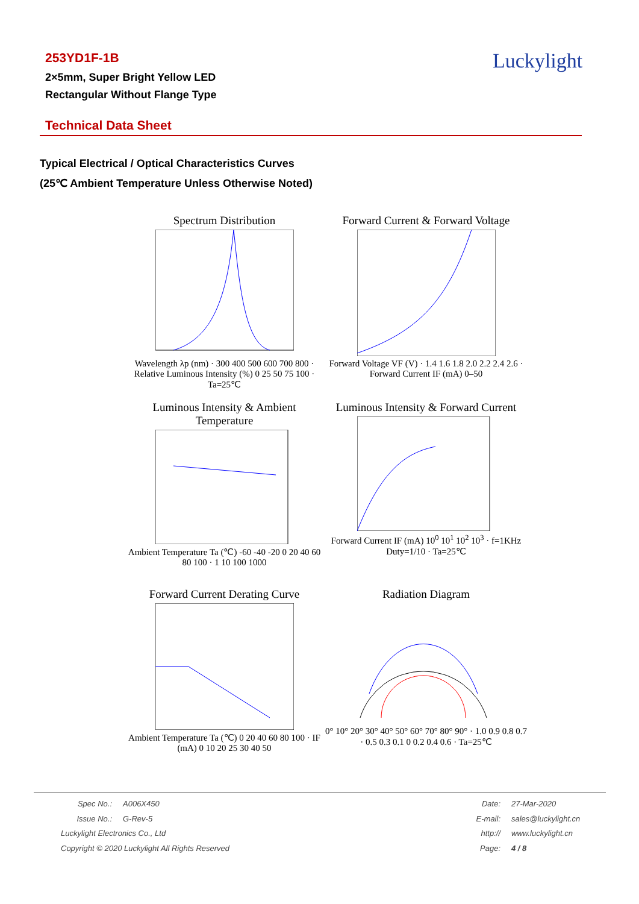253YD1F-1B
2×5mm, Super Bright Yellow LED
Rectangular Without Flange Type
Luckylight
Technical Data Sheet
Typical Electrical / Optical Characteristics Curves
(25℃ Ambient Temperature Unless Otherwise Noted)
Spectrum Distribution
Wavelength λp (nm) · 300 400 500 600 700 800 · Relative Luminous Intensity (%) 0 25 50 75 100 · Ta=25℃
Forward Current & Forward Voltage
Forward Voltage VF (V) · 1.4 1.6 1.8 2.0 2.2 2.4 2.6 · Forward Current IF (mA) 0–50
Luminous Intensity & Ambient Temperature
Ambient Temperature Ta (℃) -60 -40 -20 0 20 40 60 80 100 · 1 10 100 1000
Luminous Intensity & Forward Current
Forward Current IF (mA) 10<sup>0</sup> 10<sup>1</sup> 10<sup>2</sup> 10<sup>3</sup> · f=1KHz Duty=1/10 · Ta=25℃
Forward Current Derating Curve
Ambient Temperature Ta (℃) 0 20 40 60 80 100 · IF (mA) 0 10 20 25 30 40 50
Radiation Diagram
0° 10° 20° 30° 40° 50° 60° 70° 80° 90° · 1.0 0.9 0.8 0.7 · 0.5 0.3 0.1 0 0.2 0.4 0.6 · Ta=25℃
Spec No.: A006X450
Issue No.: G-Rev-5
Luckylight Electronics Co., Ltd
Copyright © 2020 Luckylight All Rights Reserved
Date: 27-Mar-2020
E-mail: sales@luckylight.cn
http:// www.luckylight.cn
Page: 4 / 8